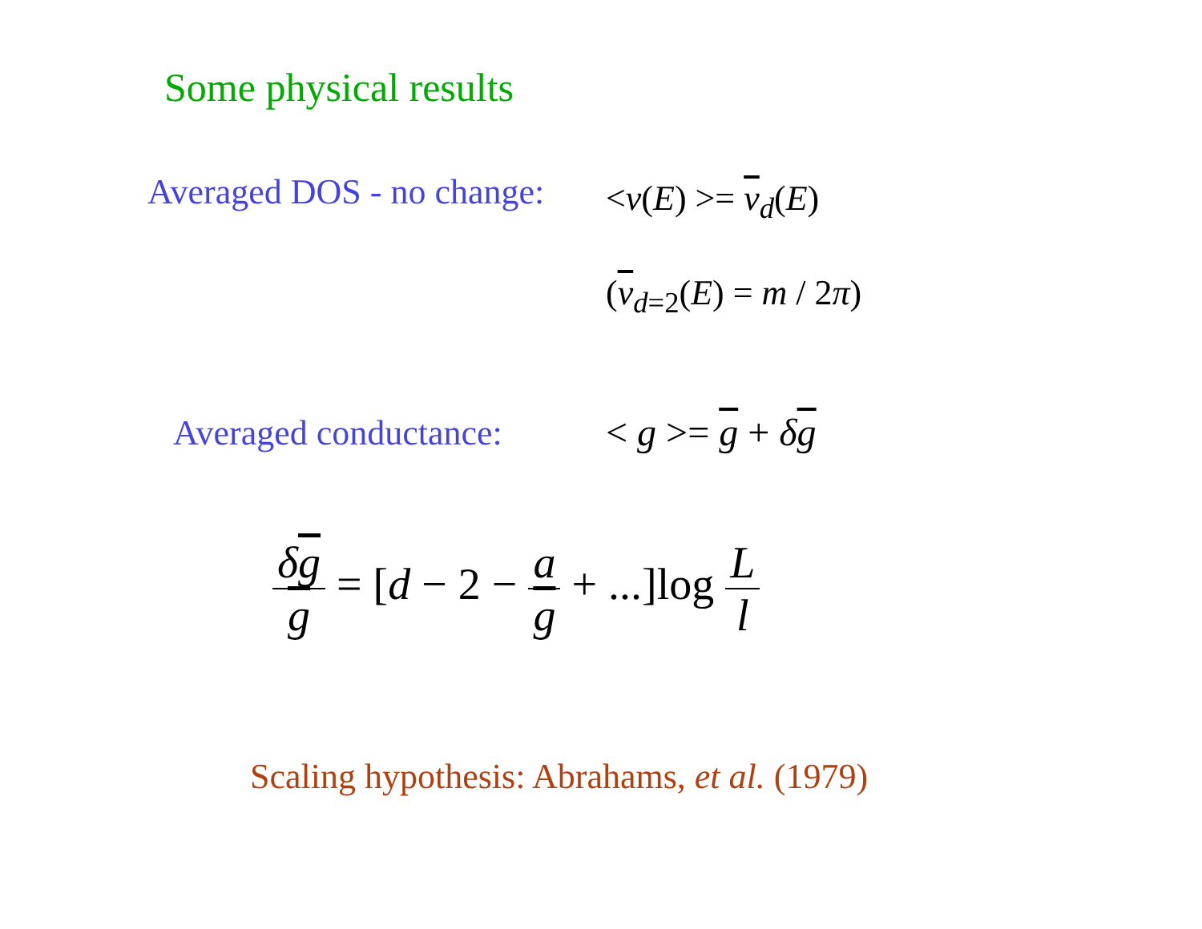Some physical results
Averaged DOS - no change: <ν(E) >= ν<sub>d</sub>(E)
(ν<sub>d=2</sub>(E) = m / 2π)
Averaged conductance: < g >= g + δg
δg g = [d − 2 − a g + ...]log L l
Scaling hypothesis: Abrahams, et al. (1979)